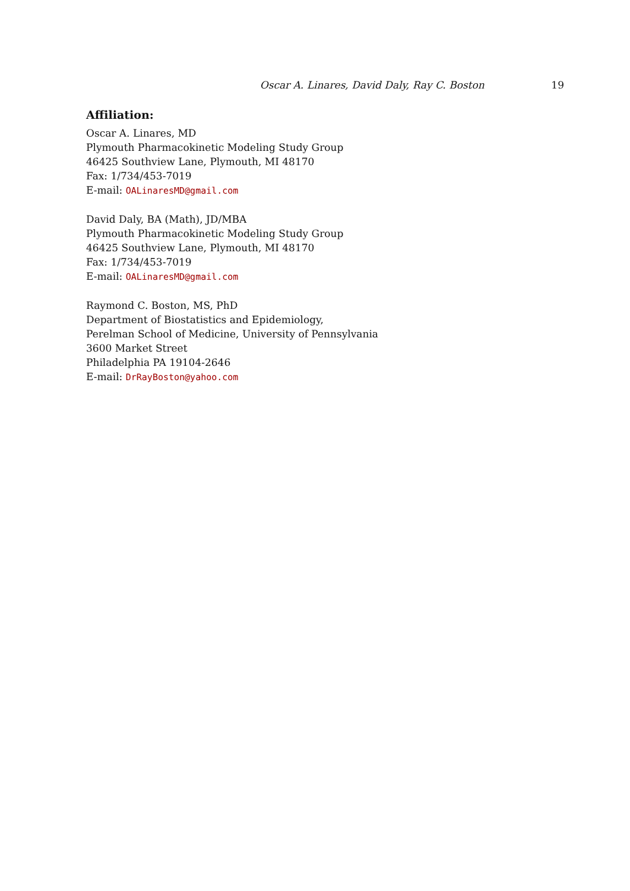Oscar A. Linares, David Daly, Ray C. Boston 19
Affiliation:
Oscar A. Linares, MD
Plymouth Pharmacokinetic Modeling Study Group
46425 Southview Lane, Plymouth, MI 48170
Fax: 1/734/453-7019
E-mail: OALinaresMD@gmail.com
David Daly, BA (Math), JD/MBA
Plymouth Pharmacokinetic Modeling Study Group
46425 Southview Lane, Plymouth, MI 48170
Fax: 1/734/453-7019
E-mail: OALinaresMD@gmail.com
Raymond C. Boston, MS, PhD
Department of Biostatistics and Epidemiology,
Perelman School of Medicine, University of Pennsylvania
3600 Market Street
Philadelphia PA 19104-2646
E-mail: DrRayBoston@yahoo.com